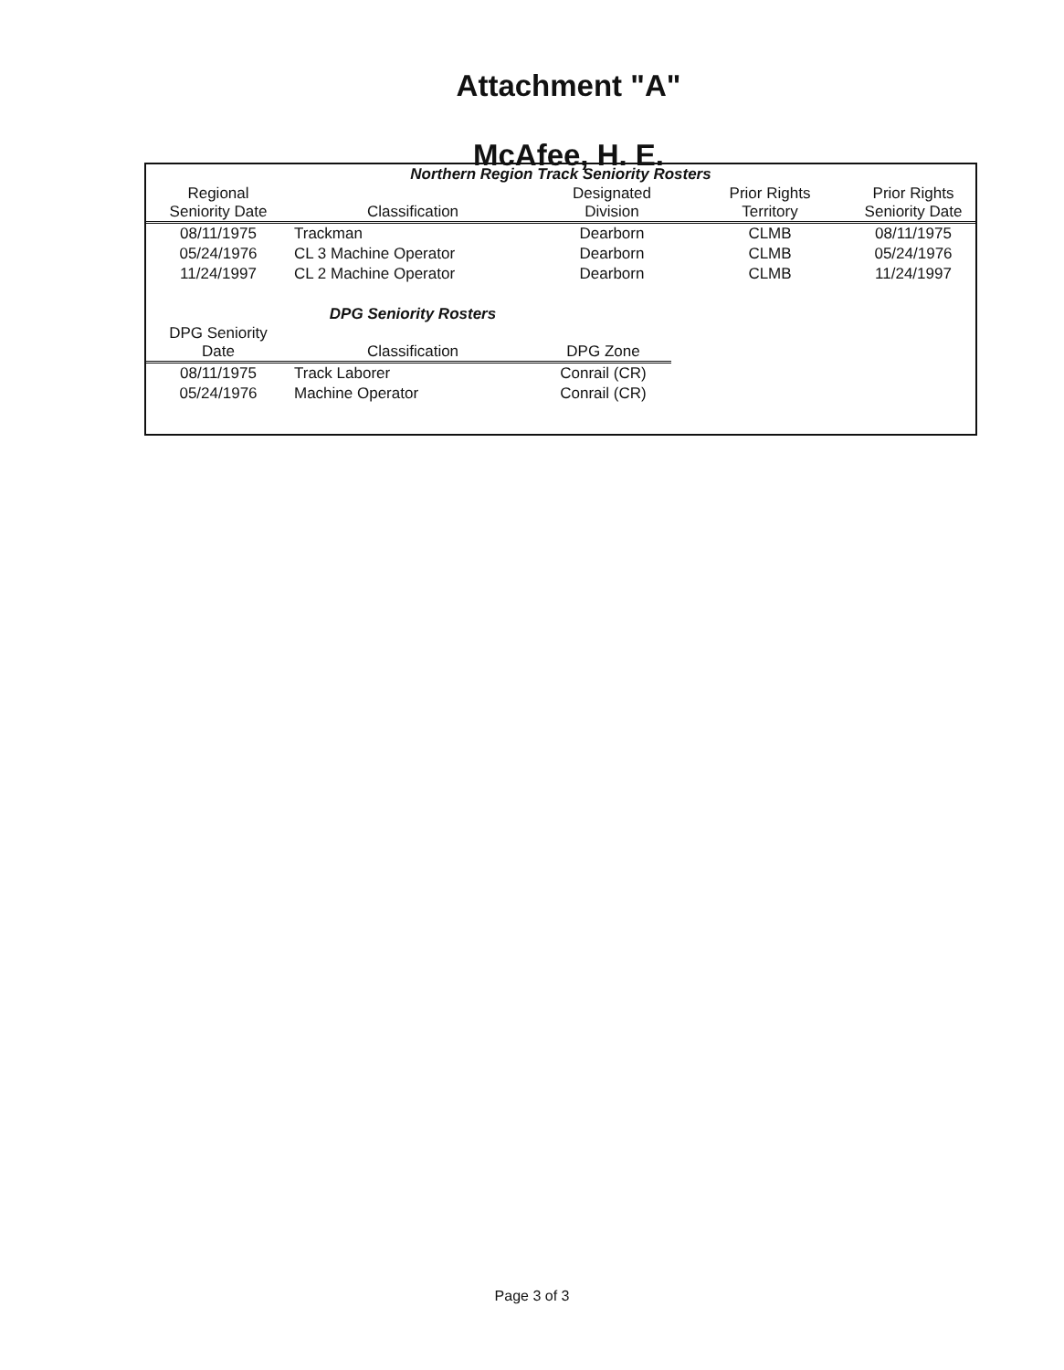Attachment "A"
McAfee, H. E.
| Northern Region Track Seniority Rosters | | | | |
| Regional Seniority Date | Classification | Designated Division | Prior Rights Territory | Prior Rights Seniority Date |
| 08/11/1975 | Trackman | Dearborn | CLMB | 08/11/1975 |
| 05/24/1976 | CL 3 Machine Operator | Dearborn | CLMB | 05/24/1976 |
| 11/24/1997 | CL 2 Machine Operator | Dearborn | CLMB | 11/24/1997 |
| | DPG Seniority Rosters | |
| DPG Seniority Date | Classification | DPG Zone |
| 08/11/1975 | Track Laborer | Conrail (CR) |
| 05/24/1976 | Machine Operator | Conrail (CR) |
Page 3 of 3